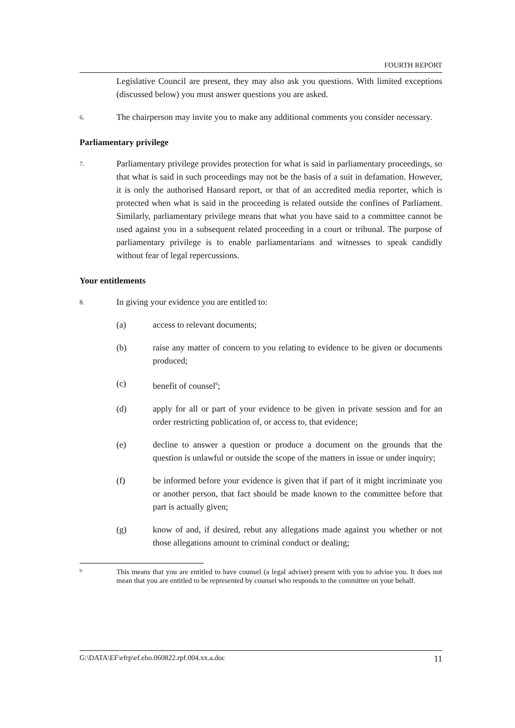FOURTH REPORT
Legislative Council are present, they may also ask you questions. With limited exceptions (discussed below) you must answer questions you are asked.
6.
The chairperson may invite you to make any additional comments you consider necessary.
Parliamentary privilege
7.
Parliamentary privilege provides protection for what is said in parliamentary proceedings, so that what is said in such proceedings may not be the basis of a suit in defamation. However, it is only the authorised Hansard report, or that of an accredited media reporter, which is protected when what is said in the proceeding is related outside the confines of Parliament. Similarly, parliamentary privilege means that what you have said to a committee cannot be used against you in a subsequent related proceeding in a court or tribunal. The purpose of parliamentary privilege is to enable parliamentarians and witnesses to speak candidly without fear of legal repercussions.
Your entitlements
8.
In giving your evidence you are entitled to:
(a) access to relevant documents;
(b) raise any matter of concern to you relating to evidence to be given or documents produced;
(c) benefit of counsel<sup>9</sup>;
(d) apply for all or part of your evidence to be given in private session and for an order restricting publication of, or access to, that evidence;
(e) decline to answer a question or produce a document on the grounds that the question is unlawful or outside the scope of the matters in issue or under inquiry;
(f) be informed before your evidence is given that if part of it might incriminate you or another person, that fact should be made known to the committee before that part is actually given;
(g) know of and, if desired, rebut any allegations made against you whether or not those allegations amount to criminal conduct or dealing;
9
This means that you are entitled to have counsel (a legal adviser) present with you to advise you. It does not mean that you are entitled to be represented by counsel who responds to the committee on your behalf.
G:\DATA\EF\efrp\ef.eho.060822.rpf.004.xx.a.doc 11